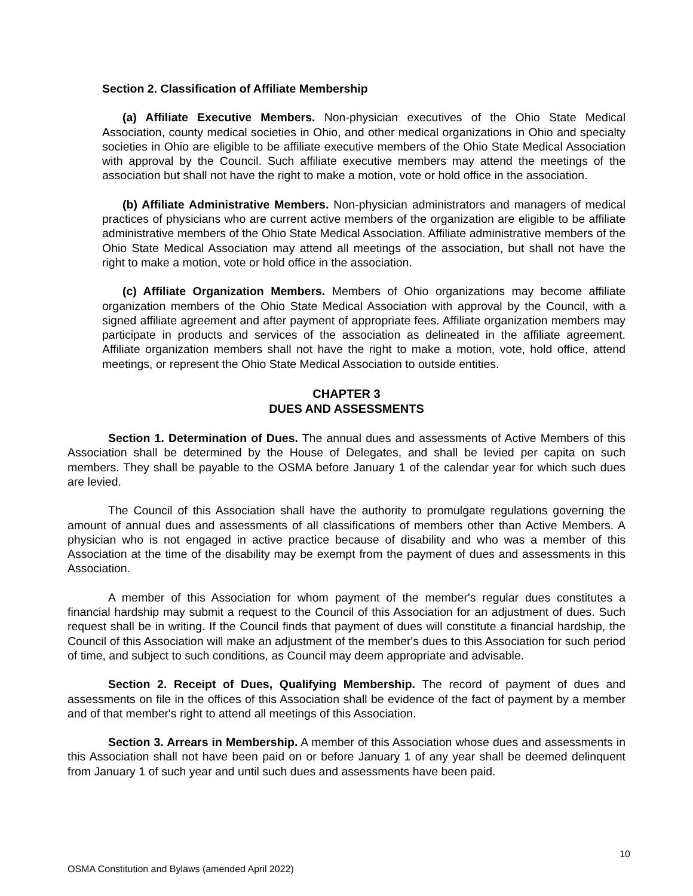Section 2. Classification of Affiliate Membership
(a) Affiliate Executive Members. Non-physician executives of the Ohio State Medical Association, county medical societies in Ohio, and other medical organizations in Ohio and specialty societies in Ohio are eligible to be affiliate executive members of the Ohio State Medical Association with approval by the Council. Such affiliate executive members may attend the meetings of the association but shall not have the right to make a motion, vote or hold office in the association.
(b) Affiliate Administrative Members. Non-physician administrators and managers of medical practices of physicians who are current active members of the organization are eligible to be affiliate administrative members of the Ohio State Medical Association. Affiliate administrative members of the Ohio State Medical Association may attend all meetings of the association, but shall not have the right to make a motion, vote or hold office in the association.
(c) Affiliate Organization Members. Members of Ohio organizations may become affiliate organization members of the Ohio State Medical Association with approval by the Council, with a signed affiliate agreement and after payment of appropriate fees. Affiliate organization members may participate in products and services of the association as delineated in the affiliate agreement. Affiliate organization members shall not have the right to make a motion, vote, hold office, attend meetings, or represent the Ohio State Medical Association to outside entities.
CHAPTER 3
DUES AND ASSESSMENTS
Section 1. Determination of Dues. The annual dues and assessments of Active Members of this Association shall be determined by the House of Delegates, and shall be levied per capita on such members. They shall be payable to the OSMA before January 1 of the calendar year for which such dues are levied.
The Council of this Association shall have the authority to promulgate regulations governing the amount of annual dues and assessments of all classifications of members other than Active Members. A physician who is not engaged in active practice because of disability and who was a member of this Association at the time of the disability may be exempt from the payment of dues and assessments in this Association.
A member of this Association for whom payment of the member's regular dues constitutes a financial hardship may submit a request to the Council of this Association for an adjustment of dues. Such request shall be in writing. If the Council finds that payment of dues will constitute a financial hardship, the Council of this Association will make an adjustment of the member's dues to this Association for such period of time, and subject to such conditions, as Council may deem appropriate and advisable.
Section 2. Receipt of Dues, Qualifying Membership. The record of payment of dues and assessments on file in the offices of this Association shall be evidence of the fact of payment by a member and of that member's right to attend all meetings of this Association.
Section 3. Arrears in Membership. A member of this Association whose dues and assessments in this Association shall not have been paid on or before January 1 of any year shall be deemed delinquent from January 1 of such year and until such dues and assessments have been paid.
10
OSMA Constitution and Bylaws (amended April 2022)